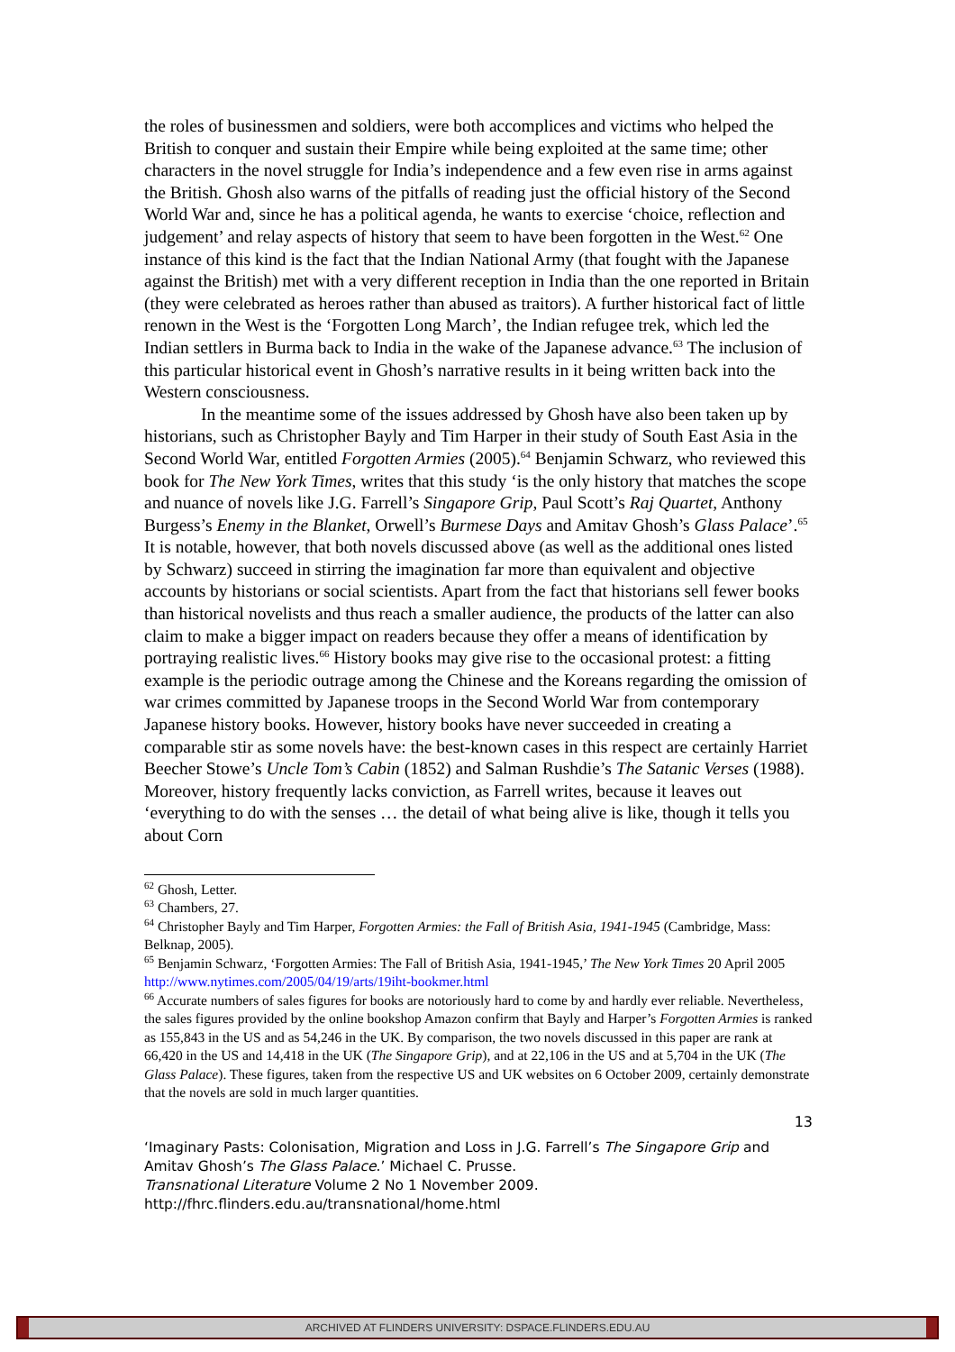the roles of businessmen and soldiers, were both accomplices and victims who helped the British to conquer and sustain their Empire while being exploited at the same time; other characters in the novel struggle for India’s independence and a few even rise in arms against the British. Ghosh also warns of the pitfalls of reading just the official history of the Second World War and, since he has a political agenda, he wants to exercise ‘choice, reflection and judgement’ and relay aspects of history that seem to have been forgotten in the West.<sup>62</sup> One instance of this kind is the fact that the Indian National Army (that fought with the Japanese against the British) met with a very different reception in India than the one reported in Britain (they were celebrated as heroes rather than abused as traitors). A further historical fact of little renown in the West is the ‘Forgotten Long March’, the Indian refugee trek, which led the Indian settlers in Burma back to India in the wake of the Japanese advance.<sup>63</sup> The inclusion of this particular historical event in Ghosh’s narrative results in it being written back into the Western consciousness.
In the meantime some of the issues addressed by Ghosh have also been taken up by historians, such as Christopher Bayly and Tim Harper in their study of South East Asia in the Second World War, entitled Forgotten Armies (2005).<sup>64</sup> Benjamin Schwarz, who reviewed this book for The New York Times, writes that this study ‘is the only history that matches the scope and nuance of novels like J.G. Farrell’s Singapore Grip, Paul Scott’s Raj Quartet, Anthony Burgess’s Enemy in the Blanket, Orwell’s Burmese Days and Amitav Ghosh’s Glass Palace’.<sup>65</sup> It is notable, however, that both novels discussed above (as well as the additional ones listed by Schwarz) succeed in stirring the imagination far more than equivalent and objective accounts by historians or social scientists. Apart from the fact that historians sell fewer books than historical novelists and thus reach a smaller audience, the products of the latter can also claim to make a bigger impact on readers because they offer a means of identification by portraying realistic lives.<sup>66</sup> History books may give rise to the occasional protest: a fitting example is the periodic outrage among the Chinese and the Koreans regarding the omission of war crimes committed by Japanese troops in the Second World War from contemporary Japanese history books. However, history books have never succeeded in creating a comparable stir as some novels have: the best-known cases in this respect are certainly Harriet Beecher Stowe’s Uncle Tom’s Cabin (1852) and Salman Rushdie’s The Satanic Verses (1988). Moreover, history frequently lacks conviction, as Farrell writes, because it leaves out ‘everything to do with the senses … the detail of what being alive is like, though it tells you about Corn
<sup>62</sup> Ghosh, Letter.
<sup>63</sup> Chambers, 27.
<sup>64</sup> Christopher Bayly and Tim Harper, Forgotten Armies: the Fall of British Asia, 1941-1945 (Cambridge, Mass: Belknap, 2005).
<sup>65</sup> Benjamin Schwarz, ‘Forgotten Armies: The Fall of British Asia, 1941-1945,’ The New York Times 20 April 2005 http://www.nytimes.com/2005/04/19/arts/19iht-bookmer.html
<sup>66</sup> Accurate numbers of sales figures for books are notoriously hard to come by and hardly ever reliable. Nevertheless, the sales figures provided by the online bookshop Amazon confirm that Bayly and Harper’s Forgotten Armies is ranked as 155,843 in the US and as 54,246 in the UK. By comparison, the two novels discussed in this paper are rank at 66,420 in the US and 14,418 in the UK (The Singapore Grip), and at 22,106 in the US and at 5,704 in the UK (The Glass Palace). These figures, taken from the respective US and UK websites on 6 October 2009, certainly demonstrate that the novels are sold in much larger quantities.
13
‘Imaginary Pasts: Colonisation, Migration and Loss in J.G. Farrell’s The Singapore Grip and Amitav Ghosh’s The Glass Palace.’ Michael C. Prusse.
Transnational Literature Volume 2 No 1 November 2009.
http://fhrc.flinders.edu.au/transnational/home.html
ARCHIVED AT FLINDERS UNIVERSITY: DSPACE.FLINDERS.EDU.AU